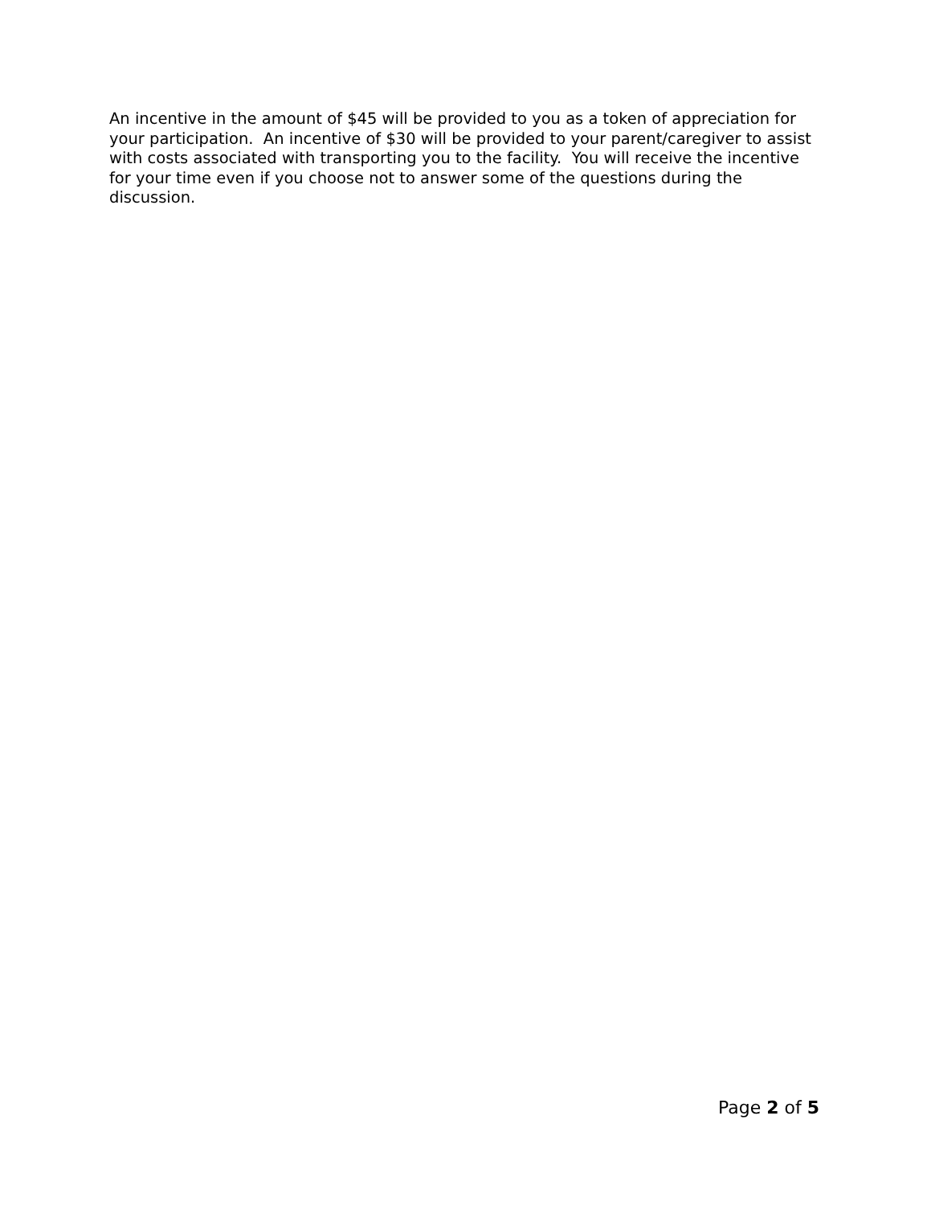An incentive in the amount of $45 will be provided to you as a token of appreciation for your participation. An incentive of $30 will be provided to your parent/caregiver to assist with costs associated with transporting you to the facility. You will receive the incentive for your time even if you choose not to answer some of the questions during the discussion.
Page 2 of 5